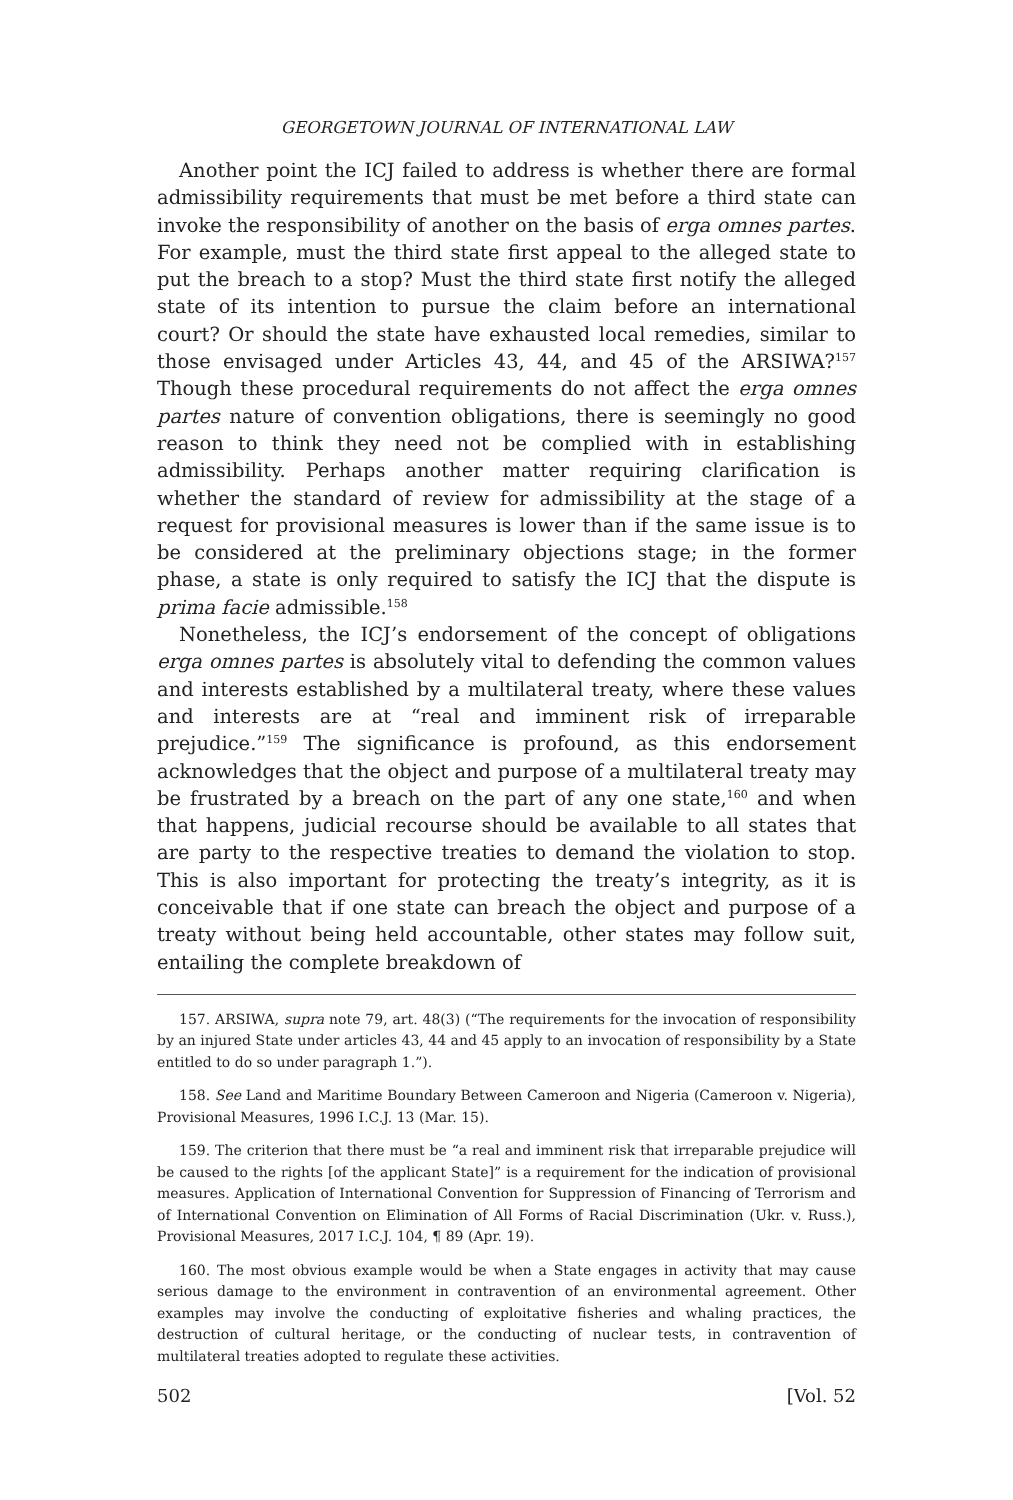GEORGETOWN JOURNAL OF INTERNATIONAL LAW
Another point the ICJ failed to address is whether there are formal admissibility requirements that must be met before a third state can invoke the responsibility of another on the basis of erga omnes partes. For example, must the third state first appeal to the alleged state to put the breach to a stop? Must the third state first notify the alleged state of its intention to pursue the claim before an international court? Or should the state have exhausted local remedies, similar to those envisaged under Articles 43, 44, and 45 of the ARSIWA?<sup>157</sup> Though these procedural requirements do not affect the erga omnes partes nature of convention obligations, there is seemingly no good reason to think they need not be complied with in establishing admissibility. Perhaps another matter requiring clarification is whether the standard of review for admissibility at the stage of a request for provisional measures is lower than if the same issue is to be considered at the preliminary objections stage; in the former phase, a state is only required to satisfy the ICJ that the dispute is prima facie admissible.<sup>158</sup>
Nonetheless, the ICJ’s endorsement of the concept of obligations erga omnes partes is absolutely vital to defending the common values and interests established by a multilateral treaty, where these values and interests are at “real and imminent risk of irreparable prejudice.”<sup>159</sup> The significance is profound, as this endorsement acknowledges that the object and purpose of a multilateral treaty may be frustrated by a breach on the part of any one state,<sup>160</sup> and when that happens, judicial recourse should be available to all states that are party to the respective treaties to demand the violation to stop. This is also important for protecting the treaty’s integrity, as it is conceivable that if one state can breach the object and purpose of a treaty without being held accountable, other states may follow suit, entailing the complete breakdown of
157. ARSIWA, supra note 79, art. 48(3) (“The requirements for the invocation of responsibility by an injured State under articles 43, 44 and 45 apply to an invocation of responsibility by a State entitled to do so under paragraph 1.”).
158. See Land and Maritime Boundary Between Cameroon and Nigeria (Cameroon v. Nigeria), Provisional Measures, 1996 I.C.J. 13 (Mar. 15).
159. The criterion that there must be “a real and imminent risk that irreparable prejudice will be caused to the rights [of the applicant State]” is a requirement for the indication of provisional measures. Application of International Convention for Suppression of Financing of Terrorism and of International Convention on Elimination of All Forms of Racial Discrimination (Ukr. v. Russ.), Provisional Measures, 2017 I.C.J. 104, ¶ 89 (Apr. 19).
160. The most obvious example would be when a State engages in activity that may cause serious damage to the environment in contravention of an environmental agreement. Other examples may involve the conducting of exploitative fisheries and whaling practices, the destruction of cultural heritage, or the conducting of nuclear tests, in contravention of multilateral treaties adopted to regulate these activities.
502 [Vol. 52